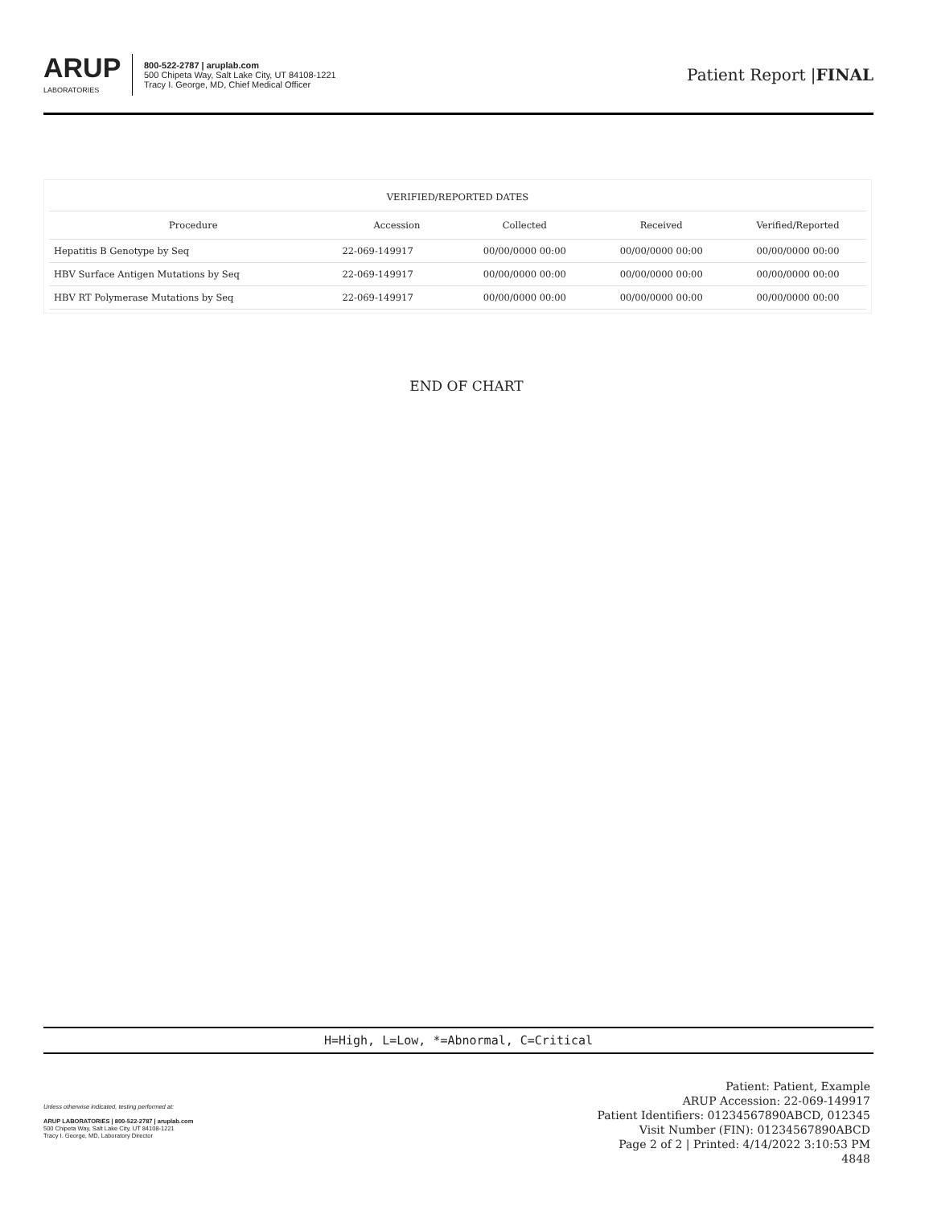ARUP
LABORATORIES
800-522-2787 | aruplab.com
500 Chipeta Way, Salt Lake City, UT 84108-1221
Tracy I. George, MD, Chief Medical Officer
Patient Report |FINAL
| VERIFIED/REPORTED DATES | | | | |
| --- | --- | --- | --- | --- |
| Procedure | Accession | Collected | Received | Verified/Reported |
| Hepatitis B Genotype by Seq | 22-069-149917 | 00/00/0000 00:00 | 00/00/0000 00:00 | 00/00/0000 00:00 |
| HBV Surface Antigen Mutations by Seq | 22-069-149917 | 00/00/0000 00:00 | 00/00/0000 00:00 | 00/00/0000 00:00 |
| HBV RT Polymerase Mutations by Seq | 22-069-149917 | 00/00/0000 00:00 | 00/00/0000 00:00 | 00/00/0000 00:00 |
END OF CHART
H=High, L=Low, *=Abnormal, C=Critical
Unless otherwise indicated, testing performed at:
ARUP LABORATORIES | 800-522-2787 | aruplab.com
500 Chipeta Way, Salt Lake City, UT 84108-1221
Tracy I. George, MD, Laboratory Director
Patient: Patient, Example
ARUP Accession: 22-069-149917
Patient Identifiers: 01234567890ABCD, 012345
Visit Number (FIN): 01234567890ABCD
Page 2 of 2 | Printed: 4/14/2022 3:10:53 PM
4848